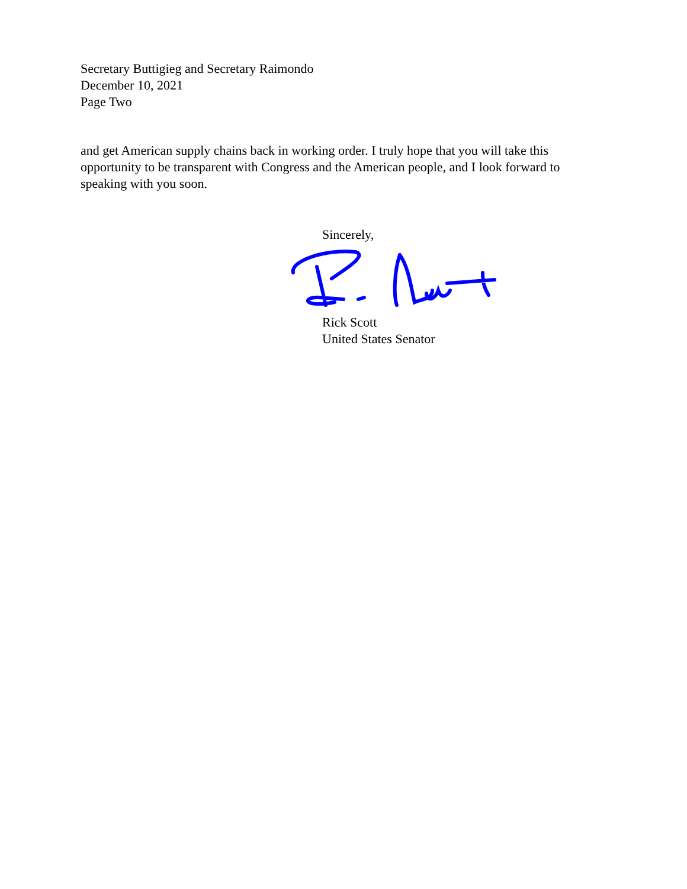Secretary Buttigieg and Secretary Raimondo
December 10, 2021
Page Two
and get American supply chains back in working order. I truly hope that you will take this opportunity to be transparent with Congress and the American people, and I look forward to speaking with you soon.
Sincerely,
Rick Scott
United States Senator